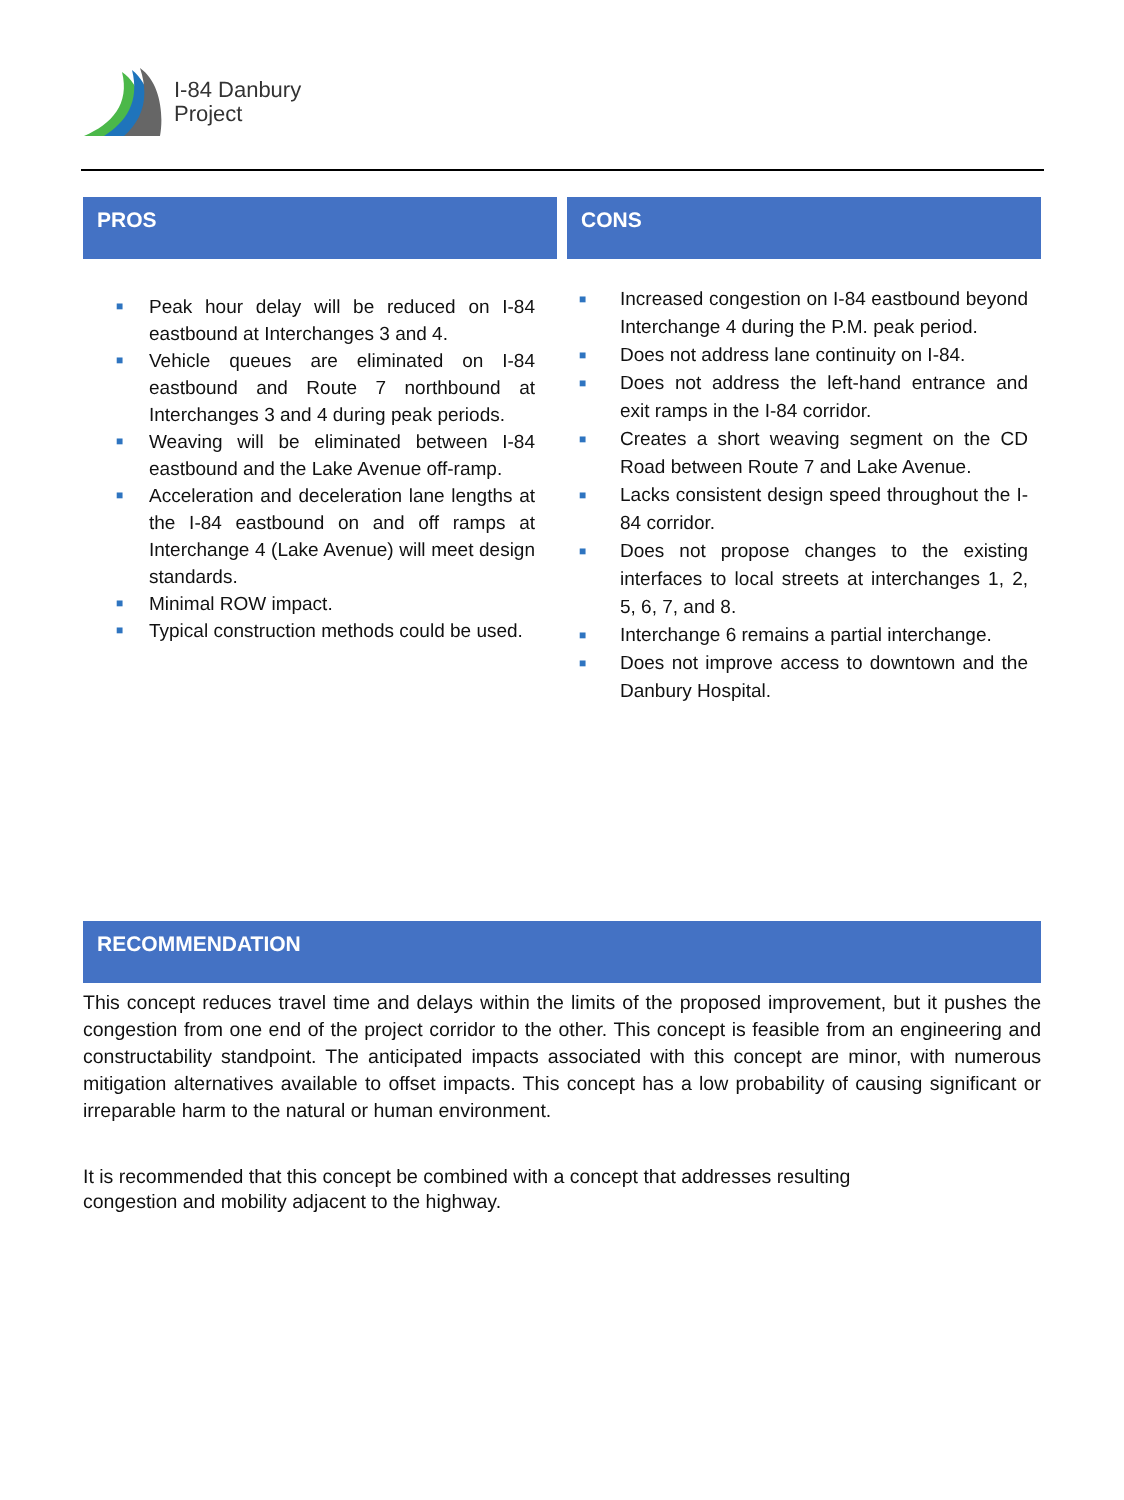I-84 Danbury
Project
PROS
■ Peak hour delay will be reduced on I-84 eastbound at Interchanges 3 and 4.
■ Vehicle queues are eliminated on I-84 eastbound and Route 7 northbound at Interchanges 3 and 4 during peak periods.
■ Weaving will be eliminated between I-84 eastbound and the Lake Avenue off-ramp.
■ Acceleration and deceleration lane lengths at the I-84 eastbound on and off ramps at Interchange 4 (Lake Avenue) will meet design standards.
■ Minimal ROW impact.
■ Typical construction methods could be used.
CONS
■ Increased congestion on I-84 eastbound beyond Interchange 4 during the P.M. peak period.
■ Does not address lane continuity on I-84.
■ Does not address the left-hand entrance and exit ramps in the I-84 corridor.
■ Creates a short weaving segment on the CD Road between Route 7 and Lake Avenue.
■ Lacks consistent design speed throughout the I-84 corridor.
■ Does not propose changes to the existing interfaces to local streets at interchanges 1, 2, 5, 6, 7, and 8.
■ Interchange 6 remains a partial interchange.
■ Does not improve access to downtown and the Danbury Hospital.
RECOMMENDATION
This concept reduces travel time and delays within the limits of the proposed improvement, but it pushes the congestion from one end of the project corridor to the other. This concept is feasible from an engineering and constructability standpoint. The anticipated impacts associated with this concept are minor, with numerous mitigation alternatives available to offset impacts. This concept has a low probability of causing significant or irreparable harm to the natural or human environment.
It is recommended that this concept be combined with a concept that addresses resulting
congestion and mobility adjacent to the highway.